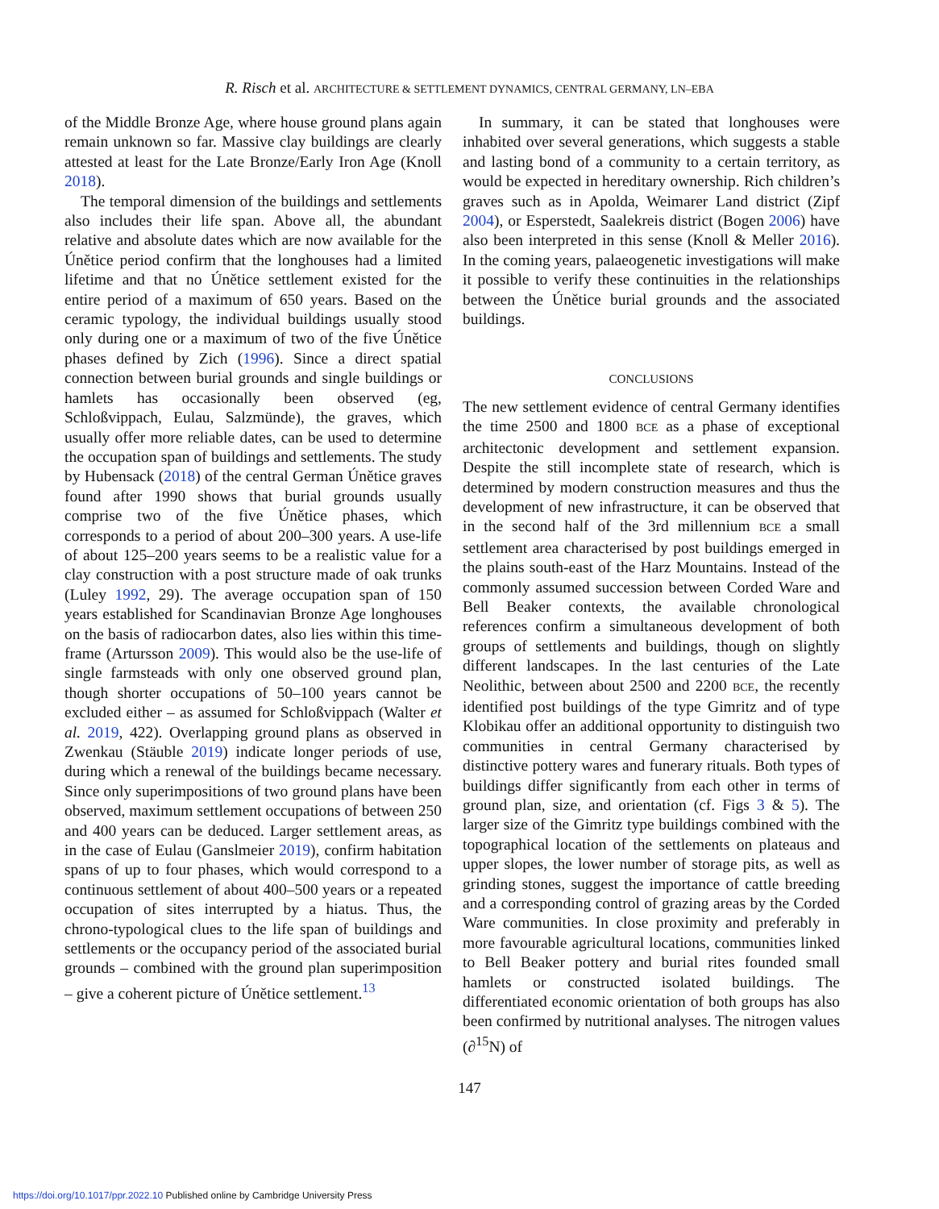R. Risch et al. ARCHITECTURE & SETTLEMENT DYNAMICS, CENTRAL GERMANY, LN–EBA
of the Middle Bronze Age, where house ground plans again remain unknown so far. Massive clay buildings are clearly attested at least for the Late Bronze/Early Iron Age (Knoll 2018).
The temporal dimension of the buildings and settlements also includes their life span. Above all, the abundant relative and absolute dates which are now available for the Únětice period confirm that the longhouses had a limited lifetime and that no Únětice settlement existed for the entire period of a maximum of 650 years. Based on the ceramic typology, the individual buildings usually stood only during one or a maximum of two of the five Únětice phases defined by Zich (1996). Since a direct spatial connection between burial grounds and single buildings or hamlets has occasionally been observed (eg, Schloßvippach, Eulau, Salzmünde), the graves, which usually offer more reliable dates, can be used to determine the occupation span of buildings and settlements. The study by Hubensack (2018) of the central German Únětice graves found after 1990 shows that burial grounds usually comprise two of the five Únětice phases, which corresponds to a period of about 200–300 years. A use-life of about 125–200 years seems to be a realistic value for a clay construction with a post structure made of oak trunks (Luley 1992, 29). The average occupation span of 150 years established for Scandinavian Bronze Age longhouses on the basis of radiocarbon dates, also lies within this time-frame (Artursson 2009). This would also be the use-life of single farmsteads with only one observed ground plan, though shorter occupations of 50–100 years cannot be excluded either – as assumed for Schloßvippach (Walter et al. 2019, 422). Overlapping ground plans as observed in Zwenkau (Stäuble 2019) indicate longer periods of use, during which a renewal of the buildings became necessary. Since only superimpositions of two ground plans have been observed, maximum settlement occupations of between 250 and 400 years can be deduced. Larger settlement areas, as in the case of Eulau (Ganslmeier 2019), confirm habitation spans of up to four phases, which would correspond to a continuous settlement of about 400–500 years or a repeated occupation of sites interrupted by a hiatus. Thus, the chrono-typological clues to the life span of buildings and settlements or the occupancy period of the associated burial grounds – combined with the ground plan superimposition – give a coherent picture of Únětice settlement.<sup>13</sup>
In summary, it can be stated that longhouses were inhabited over several generations, which suggests a stable and lasting bond of a community to a certain territory, as would be expected in hereditary ownership. Rich children’s graves such as in Apolda, Weimarer Land district (Zipf 2004), or Esperstedt, Saalekreis district (Bogen 2006) have also been interpreted in this sense (Knoll & Meller 2016). In the coming years, palaeogenetic investigations will make it possible to verify these continuities in the relationships between the Únětice burial grounds and the associated buildings.
CONCLUSIONS
The new settlement evidence of central Germany identifies the time 2500 and 1800 BCE as a phase of exceptional architectonic development and settlement expansion. Despite the still incomplete state of research, which is determined by modern construction measures and thus the development of new infrastructure, it can be observed that in the second half of the 3rd millennium BCE a small settlement area characterised by post buildings emerged in the plains south-east of the Harz Mountains. Instead of the commonly assumed succession between Corded Ware and Bell Beaker contexts, the available chronological references confirm a simultaneous development of both groups of settlements and buildings, though on slightly different landscapes. In the last centuries of the Late Neolithic, between about 2500 and 2200 BCE, the recently identified post buildings of the type Gimritz and of type Klobikau offer an additional opportunity to distinguish two communities in central Germany characterised by distinctive pottery wares and funerary rituals. Both types of buildings differ significantly from each other in terms of ground plan, size, and orientation (cf. Figs 3 & 5). The larger size of the Gimritz type buildings combined with the topographical location of the settlements on plateaus and upper slopes, the lower number of storage pits, as well as grinding stones, suggest the importance of cattle breeding and a corresponding control of grazing areas by the Corded Ware communities. In close proximity and preferably in more favourable agricultural locations, communities linked to Bell Beaker pottery and burial rites founded small hamlets or constructed isolated buildings. The differentiated economic orientation of both groups has also been confirmed by nutritional analyses. The nitrogen values (∂<sup>15</sup>N) of
147
https://doi.org/10.1017/ppr.2022.10 Published online by Cambridge University Press